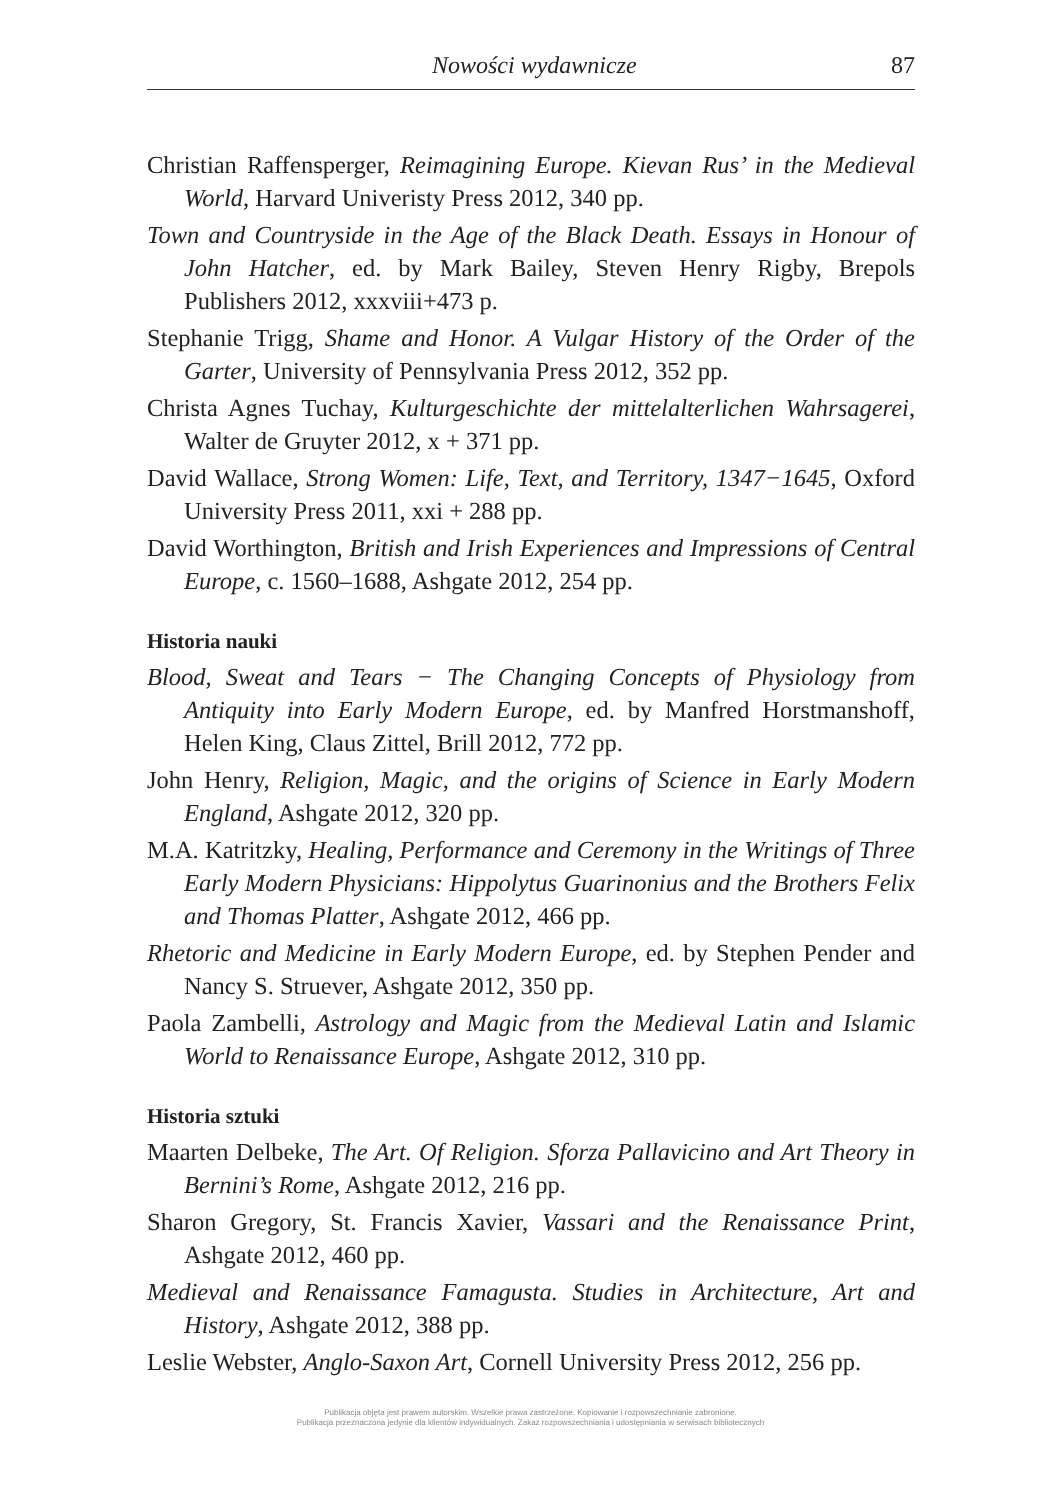Nowości wydawnicze 87
Christian Raffensperger, Reimagining Europe. Kievan Rus’ in the Medieval World, Harvard Univeristy Press 2012, 340 pp.
Town and Countryside in the Age of the Black Death. Essays in Honour of John Hatcher, ed. by Mark Bailey, Steven Henry Rigby, Brepols Publishers 2012, xxxviii+473 p.
Stephanie Trigg, Shame and Honor. A Vulgar History of the Order of the Garter, University of Pennsylvania Press 2012, 352 pp.
Christa Agnes Tuchay, Kulturgeschichte der mittelalterlichen Wahrsagerei, Walter de Gruyter 2012, x + 371 pp.
David Wallace, Strong Women: Life, Text, and Territory, 1347−1645, Oxford University Press 2011, xxi + 288 pp.
David Worthington, British and Irish Experiences and Impressions of Central Europe, c. 1560–1688, Ashgate 2012, 254 pp.
Historia nauki
Blood, Sweat and Tears − The Changing Concepts of Physiology from Antiquity into Early Modern Europe, ed. by Manfred Horstmanshoff, Helen King, Claus Zittel, Brill 2012, 772 pp.
John Henry, Religion, Magic, and the origins of Science in Early Modern England, Ashgate 2012, 320 pp.
M.A. Katritzky, Healing, Performance and Ceremony in the Writings of Three Early Modern Physicians: Hippolytus Guarinonius and the Brothers Felix and Thomas Platter, Ashgate 2012, 466 pp.
Rhetoric and Medicine in Early Modern Europe, ed. by Stephen Pender and Nancy S. Struever, Ashgate 2012, 350 pp.
Paola Zambelli, Astrology and Magic from the Medieval Latin and Islamic World to Renaissance Europe, Ashgate 2012, 310 pp.
Historia sztuki
Maarten Delbeke, The Art. Of Religion. Sforza Pallavicino and Art Theory in Bernini’s Rome, Ashgate 2012, 216 pp.
Sharon Gregory, St. Francis Xavier, Vassari and the Renaissance Print, Ashgate 2012, 460 pp.
Medieval and Renaissance Famagusta. Studies in Architecture, Art and History, Ashgate 2012, 388 pp.
Leslie Webster, Anglo-Saxon Art, Cornell University Press 2012, 256 pp.
Publikacja objęta jest prawem autorskim. Wszelkie prawa zastrzeżone. Kopiowanie i rozpowszechnianie zabronione.
Publikacja przeznaczona jedynie dla klientów indywidualnych. Zakaz rozpowszechniania i udostępniania w serwisach bibliotecznych